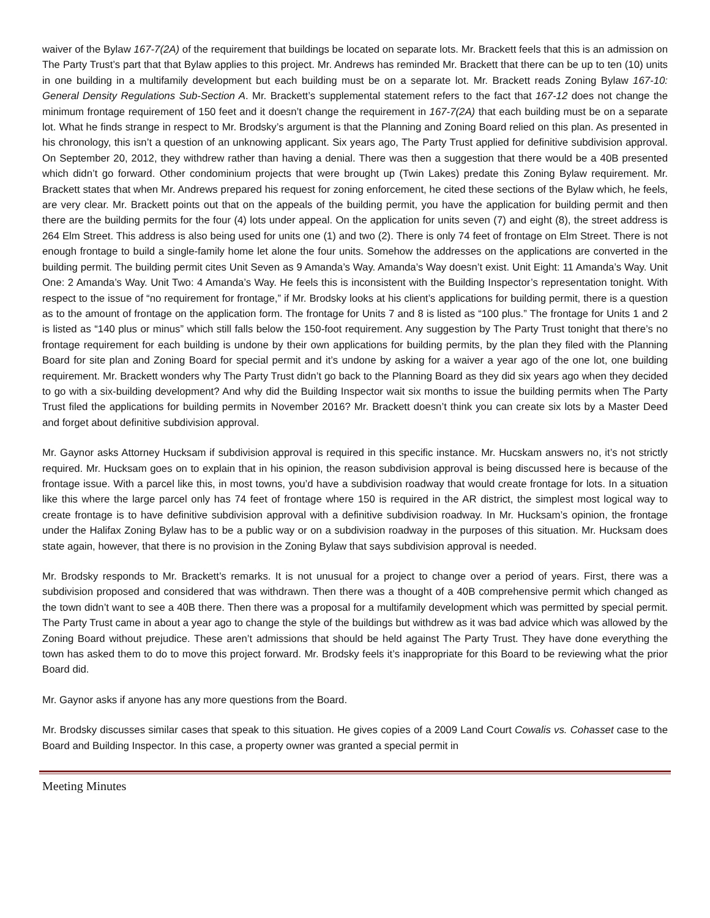waiver of the Bylaw 167-7(2A) of the requirement that buildings be located on separate lots. Mr. Brackett feels that this is an admission on The Party Trust’s part that that Bylaw applies to this project. Mr. Andrews has reminded Mr. Brackett that there can be up to ten (10) units in one building in a multifamily development but each building must be on a separate lot. Mr. Brackett reads Zoning Bylaw 167-10: General Density Regulations Sub-Section A. Mr. Brackett’s supplemental statement refers to the fact that 167-12 does not change the minimum frontage requirement of 150 feet and it doesn’t change the requirement in 167-7(2A) that each building must be on a separate lot. What he finds strange in respect to Mr. Brodsky’s argument is that the Planning and Zoning Board relied on this plan. As presented in his chronology, this isn’t a question of an unknowing applicant. Six years ago, The Party Trust applied for definitive subdivision approval. On September 20, 2012, they withdrew rather than having a denial. There was then a suggestion that there would be a 40B presented which didn’t go forward. Other condominium projects that were brought up (Twin Lakes) predate this Zoning Bylaw requirement. Mr. Brackett states that when Mr. Andrews prepared his request for zoning enforcement, he cited these sections of the Bylaw which, he feels, are very clear. Mr. Brackett points out that on the appeals of the building permit, you have the application for building permit and then there are the building permits for the four (4) lots under appeal. On the application for units seven (7) and eight (8), the street address is 264 Elm Street. This address is also being used for units one (1) and two (2). There is only 74 feet of frontage on Elm Street. There is not enough frontage to build a single-family home let alone the four units. Somehow the addresses on the applications are converted in the building permit. The building permit cites Unit Seven as 9 Amanda’s Way. Amanda’s Way doesn’t exist. Unit Eight: 11 Amanda’s Way. Unit One: 2 Amanda’s Way. Unit Two: 4 Amanda’s Way. He feels this is inconsistent with the Building Inspector’s representation tonight. With respect to the issue of “no requirement for frontage,” if Mr. Brodsky looks at his client’s applications for building permit, there is a question as to the amount of frontage on the application form. The frontage for Units 7 and 8 is listed as “100 plus.” The frontage for Units 1 and 2 is listed as “140 plus or minus” which still falls below the 150-foot requirement. Any suggestion by The Party Trust tonight that there’s no frontage requirement for each building is undone by their own applications for building permits, by the plan they filed with the Planning Board for site plan and Zoning Board for special permit and it’s undone by asking for a waiver a year ago of the one lot, one building requirement. Mr. Brackett wonders why The Party Trust didn’t go back to the Planning Board as they did six years ago when they decided to go with a six-building development? And why did the Building Inspector wait six months to issue the building permits when The Party Trust filed the applications for building permits in November 2016? Mr. Brackett doesn’t think you can create six lots by a Master Deed and forget about definitive subdivision approval.
Mr. Gaynor asks Attorney Hucksam if subdivision approval is required in this specific instance. Mr. Hucskam answers no, it’s not strictly required. Mr. Hucksam goes on to explain that in his opinion, the reason subdivision approval is being discussed here is because of the frontage issue. With a parcel like this, in most towns, you’d have a subdivision roadway that would create frontage for lots. In a situation like this where the large parcel only has 74 feet of frontage where 150 is required in the AR district, the simplest most logical way to create frontage is to have definitive subdivision approval with a definitive subdivision roadway. In Mr. Hucksam’s opinion, the frontage under the Halifax Zoning Bylaw has to be a public way or on a subdivision roadway in the purposes of this situation. Mr. Hucksam does state again, however, that there is no provision in the Zoning Bylaw that says subdivision approval is needed.
Mr. Brodsky responds to Mr. Brackett’s remarks. It is not unusual for a project to change over a period of years. First, there was a subdivision proposed and considered that was withdrawn. Then there was a thought of a 40B comprehensive permit which changed as the town didn’t want to see a 40B there. Then there was a proposal for a multifamily development which was permitted by special permit. The Party Trust came in about a year ago to change the style of the buildings but withdrew as it was bad advice which was allowed by the Zoning Board without prejudice. These aren’t admissions that should be held against The Party Trust. They have done everything the town has asked them to do to move this project forward. Mr. Brodsky feels it’s inappropriate for this Board to be reviewing what the prior Board did.
Mr. Gaynor asks if anyone has any more questions from the Board.
Mr. Brodsky discusses similar cases that speak to this situation. He gives copies of a 2009 Land Court Cowalis vs. Cohasset case to the Board and Building Inspector. In this case, a property owner was granted a special permit in
Meeting Minutes